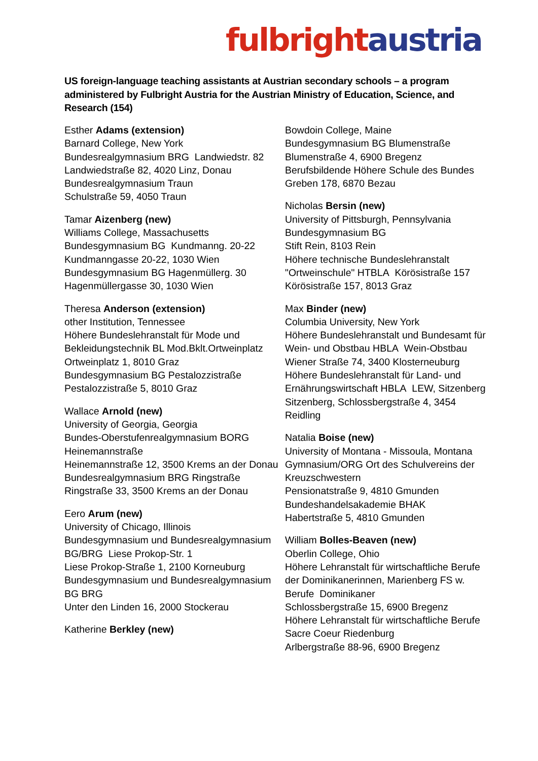fulbright austria
US foreign-language teaching assistants at Austrian secondary schools – a program administered by Fulbright Austria for the Austrian Ministry of Education, Science, and Research (154)
Esther Adams (extension)
Barnard College, New York
Bundesrealgymnasium BRG Landwiedstr. 82
Landwiedstraße 82, 4020 Linz, Donau
Bundesrealgymnasium Traun
Schulstraße 59, 4050 Traun
Tamar Aizenberg (new)
Williams College, Massachusetts
Bundesgymnasium BG Kundmanng. 20-22
Kundmanngasse 20-22, 1030 Wien
Bundesgymnasium BG Hagenmüllerg. 30
Hagenmüllergasse 30, 1030 Wien
Theresa Anderson (extension)
other Institution, Tennessee
Höhere Bundeslehranstalt für Mode und Bekleidungstechnik BL Mod.Bklt.Ortweinplatz
Ortweinplatz 1, 8010 Graz
Bundesgymnasium BG Pestalozzistraße
Pestalozzistraße 5, 8010 Graz
Wallace Arnold (new)
University of Georgia, Georgia
Bundes-Oberstufenrealgymnasium BORG Heinemannstraße
Heinemannstraße 12, 3500 Krems an der Donau
Bundesrealgymnasium BRG Ringstraße
Ringstraße 33, 3500 Krems an der Donau
Eero Arum (new)
University of Chicago, Illinois
Bundesgymnasium und Bundesrealgymnasium BG/BRG Liese Prokop-Str. 1
Liese Prokop-Straße 1, 2100 Korneuburg
Bundesgymnasium und Bundesrealgymnasium BG BRG
Unter den Linden 16, 2000 Stockerau
Katherine Berkley (new)
Bowdoin College, Maine
Bundesgymnasium BG Blumenstraße
Blumenstraße 4, 6900 Bregenz
Berufsbildende Höhere Schule des Bundes
Greben 178, 6870 Bezau
Nicholas Bersin (new)
University of Pittsburgh, Pennsylvania
Bundesgymnasium BG
Stift Rein, 8103 Rein
Höhere technische Bundeslehranstalt "Ortweinschule" HTBLA Körösistraße 157
Körösistraße 157, 8013 Graz
Max Binder (new)
Columbia University, New York
Höhere Bundeslehranstalt und Bundesamt für Wein- und Obstbau HBLA Wein-Obstbau
Wiener Straße 74, 3400 Klosterneuburg
Höhere Bundeslehranstalt für Land- und Ernährungswirtschaft HBLA LEW, Sitzenberg
Sitzenberg, Schlossbergstraße 4, 3454 Reidling
Natalia Boise (new)
University of Montana - Missoula, Montana
Gymnasium/ORG Ort des Schulvereins der Kreuzschwestern
Pensionatstraße 9, 4810 Gmunden
Bundeshandelsakademie BHAK
Habertstraße 5, 4810 Gmunden
William Bolles-Beaven (new)
Oberlin College, Ohio
Höhere Lehranstalt für wirtschaftliche Berufe der Dominikanerinnen, Marienberg FS w. Berufe Dominikaner
Schlossbergstraße 15, 6900 Bregenz
Höhere Lehranstalt für wirtschaftliche Berufe Sacre Coeur Riedenburg
Arlbergstraße 88-96, 6900 Bregenz